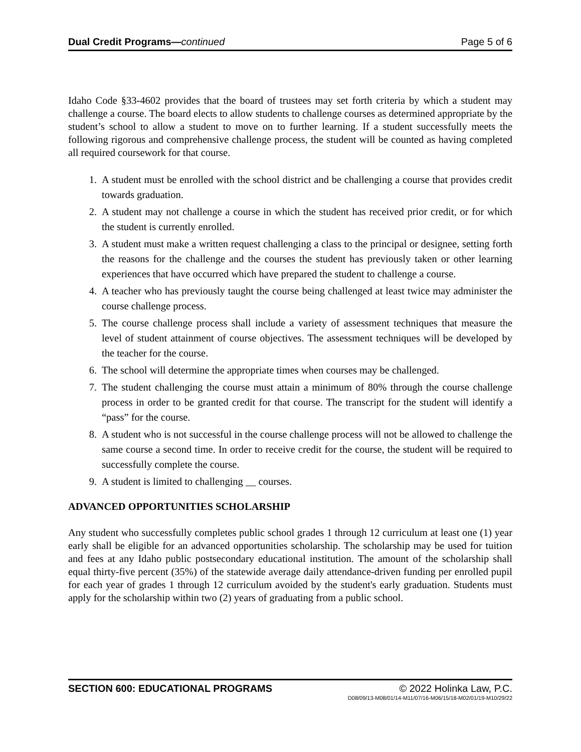Dual Credit Programs—continued Page 5 of 6
Idaho Code §33-4602 provides that the board of trustees may set forth criteria by which a student may challenge a course. The board elects to allow students to challenge courses as determined appropriate by the student’s school to allow a student to move on to further learning. If a student successfully meets the following rigorous and comprehensive challenge process, the student will be counted as having completed all required coursework for that course.
1. A student must be enrolled with the school district and be challenging a course that provides credit towards graduation.
2. A student may not challenge a course in which the student has received prior credit, or for which the student is currently enrolled.
3. A student must make a written request challenging a class to the principal or designee, setting forth the reasons for the challenge and the courses the student has previously taken or other learning experiences that have occurred which have prepared the student to challenge a course.
4. A teacher who has previously taught the course being challenged at least twice may administer the course challenge process.
5. The course challenge process shall include a variety of assessment techniques that measure the level of student attainment of course objectives. The assessment techniques will be developed by the teacher for the course.
6. The school will determine the appropriate times when courses may be challenged.
7. The student challenging the course must attain a minimum of 80% through the course challenge process in order to be granted credit for that course. The transcript for the student will identify a “pass” for the course.
8. A student who is not successful in the course challenge process will not be allowed to challenge the same course a second time. In order to receive credit for the course, the student will be required to successfully complete the course.
9. A student is limited to challenging __ courses.
ADVANCED OPPORTUNITIES SCHOLARSHIP
Any student who successfully completes public school grades 1 through 12 curriculum at least one (1) year early shall be eligible for an advanced opportunities scholarship. The scholarship may be used for tuition and fees at any Idaho public postsecondary educational institution. The amount of the scholarship shall equal thirty-five percent (35%) of the statewide average daily attendance-driven funding per enrolled pupil for each year of grades 1 through 12 curriculum avoided by the student's early graduation. Students must apply for the scholarship within two (2) years of graduating from a public school.
SECTION 600: EDUCATIONAL PROGRAMS © 2022 Holinka Law, P.C.
D08/09/13-M08/01/14-M11/07/16-M06/15/18-M02/01/19-M10/29/22